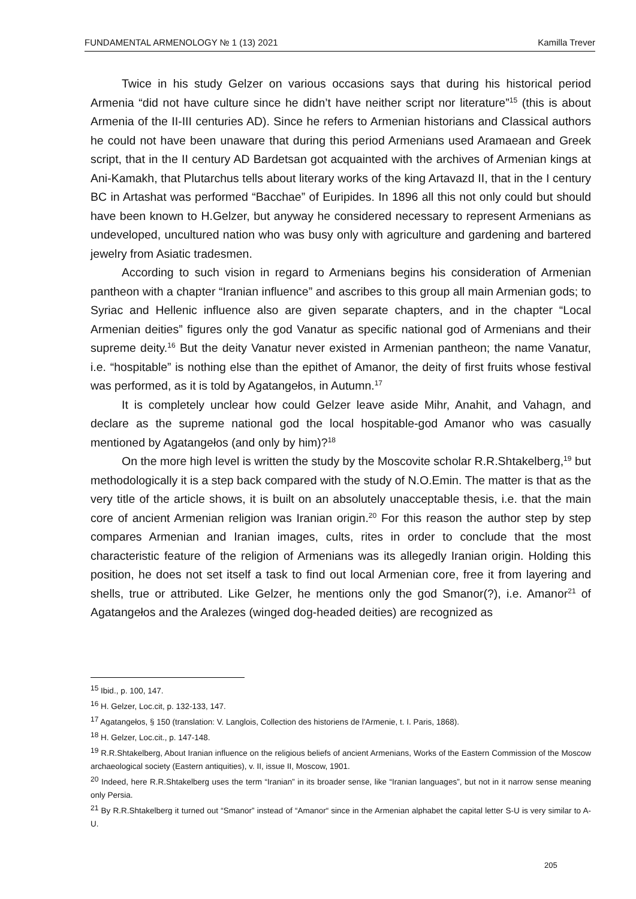FUNDAMENTAL ARMENOLOGY № 1 (13) 2021 Kamilla Trever
Twice in his study Gelzer on various occasions says that during his historical period Armenia “did not have culture since he didn’t have neither script nor literature”<sup>15</sup> (this is about Armenia of the II-III centuries AD). Since he refers to Armenian historians and Classical authors he could not have been unaware that during this period Armenians used Aramaean and Greek script, that in the II century AD Bardetsan got acquainted with the archives of Armenian kings at Ani-Kamakh, that Plutarchus tells about literary works of the king Artavazd II, that in the I century BC in Artashat was performed “Bacchae” of Euripides. In 1896 all this not only could but should have been known to H.Gelzer, but anyway he considered necessary to represent Armenians as undeveloped, uncultured nation who was busy only with agriculture and gardening and bartered jewelry from Asiatic tradesmen.
According to such vision in regard to Armenians begins his consideration of Armenian pantheon with a chapter “Iranian influence” and ascribes to this group all main Armenian gods; to Syriac and Hellenic influence also are given separate chapters, and in the chapter “Local Armenian deities” figures only the god Vanatur as specific national god of Armenians and their supreme deity.<sup>16</sup> But the deity Vanatur never existed in Armenian pantheon; the name Vanatur, i.e. “hospitable” is nothing else than the epithet of Amanor, the deity of first fruits whose festival was performed, as it is told by Agatangełos, in Autumn.<sup>17</sup>
It is completely unclear how could Gelzer leave aside Mihr, Anahit, and Vahagn, and declare as the supreme national god the local hospitable-god Amanor who was casually mentioned by Agatangełos (and only by him)?<sup>18</sup>
On the more high level is written the study by the Moscovite scholar R.R.Shtakelberg,<sup>19</sup> but methodologically it is a step back compared with the study of N.O.Emin. The matter is that as the very title of the article shows, it is built on an absolutely unacceptable thesis, i.e. that the main core of ancient Armenian religion was Iranian origin.<sup>20</sup> For this reason the author step by step compares Armenian and Iranian images, cults, rites in order to conclude that the most characteristic feature of the religion of Armenians was its allegedly Iranian origin. Holding this position, he does not set itself a task to find out local Armenian core, free it from layering and shells, true or attributed. Like Gelzer, he mentions only the god Smanor(?), i.e. Amanor<sup>21</sup> of Agatangełos and the Aralezes (winged dog-headed deities) are recognized as
<sup>15</sup> Ibid., p. 100, 147.
<sup>16</sup> H. Gelzer, Loc.cit, p. 132-133, 147.
<sup>17</sup> Agatangełos, § 150 (translation: V. Langlois, Collection des historiens de l'Armenie, t. I. Paris, 1868).
<sup>18</sup> H. Gelzer, Loc.cit., p. 147-148.
<sup>19</sup> R.R.Shtakelberg, About Iranian influence on the religious beliefs of ancient Armenians, Works of the Eastern Commission of the Moscow archaeological society (Eastern antiquities), v. II, issue II, Moscow, 1901.
<sup>20</sup> Indeed, here R.R.Shtakelberg uses the term “Iranian” in its broader sense, like “Iranian languages”, but not in it narrow sense meaning only Persia.
<sup>21</sup> By R.R.Shtakelberg it turned out “Smanor” instead of “Amanor“ since in the Armenian alphabet the capital letter S-U is very similar to A-U.
205